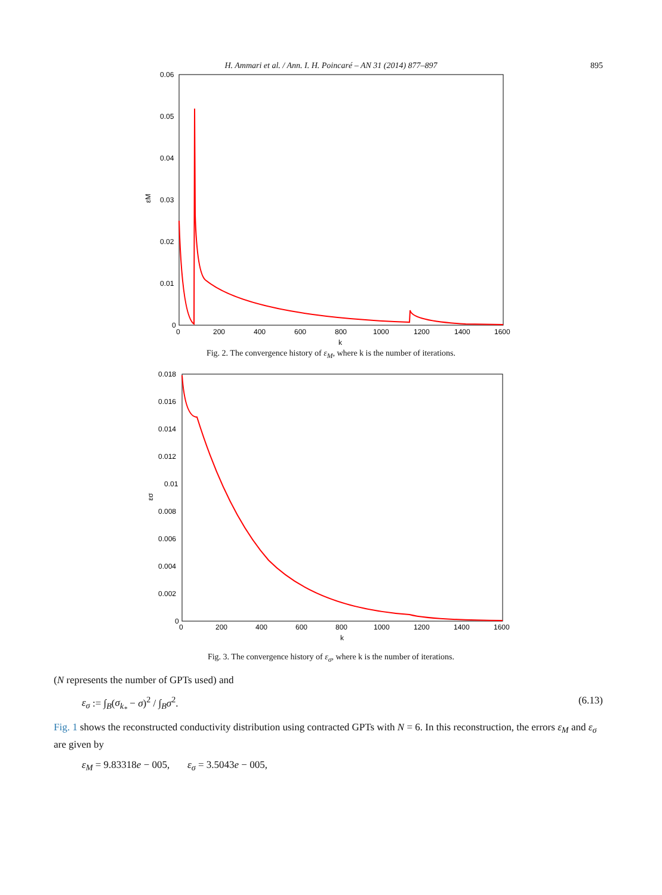H. Ammari et al. / Ann. I. H. Poincaré – AN 31 (2014) 877–897 895
0.06
0.05
0.04
0.03
0.02
0.01
0
0
200
400
600
800
1000
1200
1400
1600
k
εM
Fig. 2. The convergence history of ε<sub>M</sub>, where k is the number of iterations.
0.018
0.016
0.014
0.012
0.01
0.008
0.006
0.004
0.002
0
0
200
400
600
800
1000
1200
1400
1600
k
εσ
Fig. 3. The convergence history of ε<sub>σ</sub>, where k is the number of iterations.
(N represents the number of GPTs used) and
ε<sub>σ</sub> := ∫<sub>B</sub>(σ<sub>k<sub>*</sub></sub> − σ)<sup>2</sup> / ∫<sub>B</sub>σ<sup>2</sup>. (6.13)
Fig. 1 shows the reconstructed conductivity distribution using contracted GPTs with N = 6. In this reconstruction, the errors ε<sub>M</sub> and ε<sub>σ</sub> are given by
ε<sub>M</sub> = 9.83318e − 005, ε<sub>σ</sub> = 3.5043e − 005,